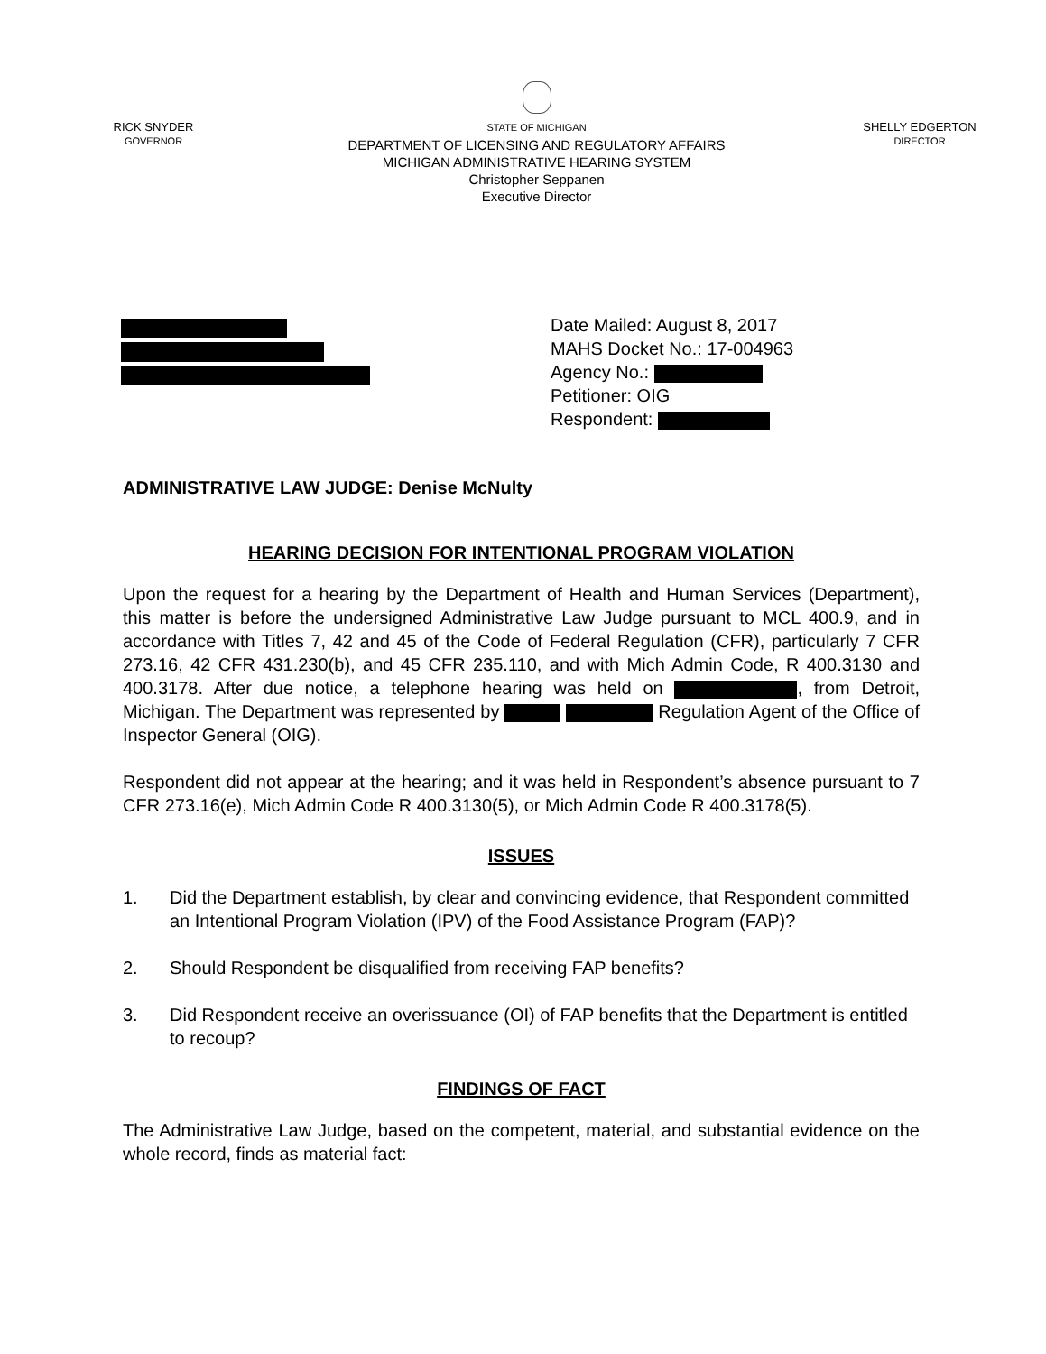RICK SNYDER
GOVERNOR
STATE OF MICHIGAN
DEPARTMENT OF LICENSING AND REGULATORY AFFAIRS
MICHIGAN ADMINISTRATIVE HEARING SYSTEM
Christopher Seppanen
Executive Director
SHELLY EDGERTON
DIRECTOR
Date Mailed: August 8, 2017
MAHS Docket No.: 17-004963
Agency No.:
Petitioner: OIG
Respondent:
ADMINISTRATIVE LAW JUDGE: Denise McNulty
HEARING DECISION FOR INTENTIONAL PROGRAM VIOLATION
Upon the request for a hearing by the Department of Health and Human Services (Department), this matter is before the undersigned Administrative Law Judge pursuant to MCL 400.9, and in accordance with Titles 7, 42 and 45 of the Code of Federal Regulation (CFR), particularly 7 CFR 273.16, 42 CFR 431.230(b), and 45 CFR 235.110, and with Mich Admin Code, R 400.3130 and 400.3178. After due notice, a telephone hearing was held on , from Detroit, Michigan. The Department was represented by Regulation Agent of the Office of Inspector General (OIG).
Respondent did not appear at the hearing; and it was held in Respondent’s absence pursuant to 7 CFR 273.16(e), Mich Admin Code R 400.3130(5), or Mich Admin Code R 400.3178(5).
ISSUES
1. Did the Department establish, by clear and convincing evidence, that Respondent committed an Intentional Program Violation (IPV) of the Food Assistance Program (FAP)?
2. Should Respondent be disqualified from receiving FAP benefits?
3. Did Respondent receive an overissuance (OI) of FAP benefits that the Department is entitled to recoup?
FINDINGS OF FACT
The Administrative Law Judge, based on the competent, material, and substantial evidence on the whole record, finds as material fact: